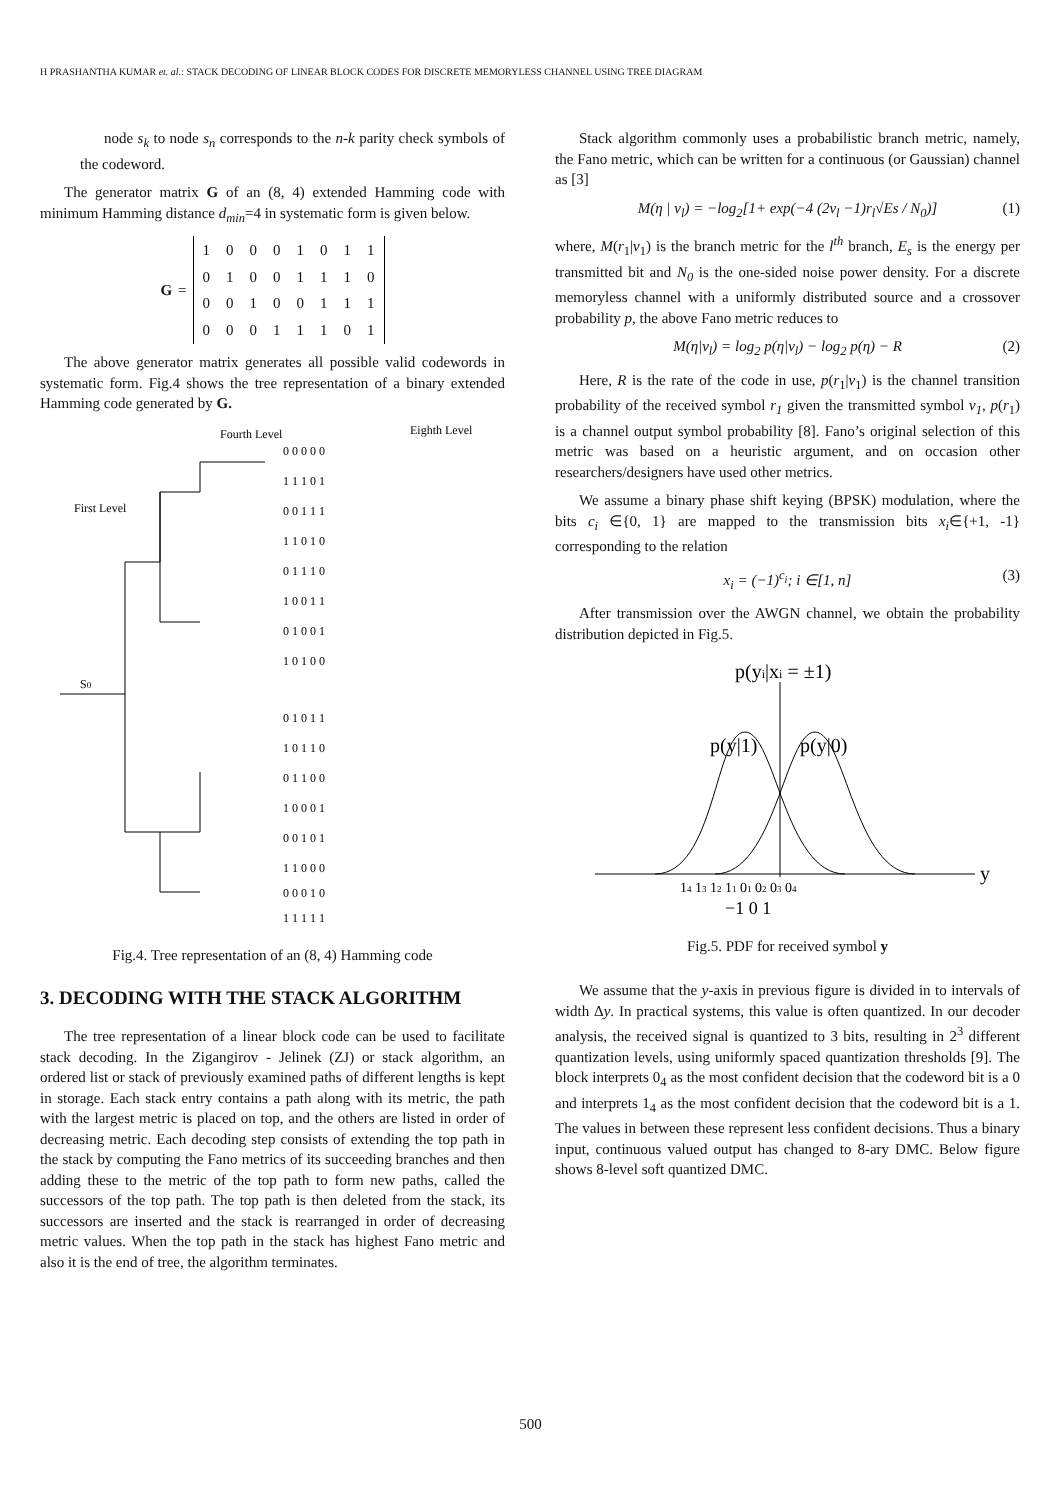H PRASHANTHA KUMAR et. al.: STACK DECODING OF LINEAR BLOCK CODES FOR DISCRETE MEMORYLESS CHANNEL USING TREE DIAGRAM
node s<sub>k</sub> to node s<sub>n</sub> corresponds to the n-k parity check symbols of the codeword.
The generator matrix G of an (8, 4) extended Hamming code with minimum Hamming distance d<sub>min</sub>=4 in systematic form is given below.
G =
| 1 | 0 | 0 | 0 | 1 | 0 | 1 | 1 |
| 0 | 1 | 0 | 0 | 1 | 1 | 1 | 0 |
| 0 | 0 | 1 | 0 | 0 | 1 | 1 | 1 |
| 0 | 0 | 0 | 1 | 1 | 1 | 0 | 1 |
The above generator matrix generates all possible valid codewords in systematic form. Fig.4 shows the tree representation of a binary extended Hamming code generated by G.
Fourth Level
Eighth Level
First Level
S0
0 0 0 0 0
1 1 1 0 1
0 0 1 1 1
1 1 0 1 0
0 1 1 1 0
1 0 0 1 1
0 1 0 0 1
1 0 1 0 0
0 1 0 1 1
1 0 1 1 0
0 1 1 0 0
1 0 0 0 1
0 0 1 0 1
1 1 0 0 0
0 0 0 1 0
1 1 1 1 1
Fig.4. Tree representation of an (8, 4) Hamming code
3. DECODING WITH THE STACK ALGORITHM
The tree representation of a linear block code can be used to facilitate stack decoding. In the Zigangirov - Jelinek (ZJ) or stack algorithm, an ordered list or stack of previously examined paths of different lengths is kept in storage. Each stack entry contains a path along with its metric, the path with the largest metric is placed on top, and the others are listed in order of decreasing metric. Each decoding step consists of extending the top path in the stack by computing the Fano metrics of its succeeding branches and then adding these to the metric of the top path to form new paths, called the successors of the top path. The top path is then deleted from the stack, its successors are inserted and the stack is rearranged in order of decreasing metric values. When the top path in the stack has highest Fano metric and also it is the end of tree, the algorithm terminates.
Stack algorithm commonly uses a probabilistic branch metric, namely, the Fano metric, which can be written for a continuous (or Gaussian) channel as [3]
M(η | v<sub>l</sub>) = −log<sub>2</sub>[1+ exp(−4 (2v<sub>l</sub> −1)r<sub>l</sub>√Es / N<sub>0</sub>)] (1)
where, M(r<sub>1</sub>|v<sub>1</sub>) is the branch metric for the l<sup>th</sup> branch, E<sub>s</sub> is the energy per transmitted bit and N<sub>0</sub> is the one-sided noise power density. For a discrete memoryless channel with a uniformly distributed source and a crossover probability p, the above Fano metric reduces to
M(η|v<sub>l</sub>) = log<sub>2</sub> p(η|v<sub>l</sub>) − log<sub>2</sub> p(η) − R (2)
Here, R is the rate of the code in use, p(r<sub>1</sub>|v<sub>1</sub>) is the channel transition probability of the received symbol r<sub>1</sub> given the transmitted symbol v<sub>1</sub>, p(r<sub>1</sub>) is a channel output symbol probability [8]. Fano’s original selection of this metric was based on a heuristic argument, and on occasion other researchers/designers have used other metrics.
We assume a binary phase shift keying (BPSK) modulation, where the bits c<sub>i</sub> ∈{0, 1} are mapped to the transmission bits x<sub>i</sub>∈{+1, -1} corresponding to the relation
x<sub>i</sub> = (−1)<sup>c<sub>i</sub></sup>; i ∈[1, n] (3)
After transmission over the AWGN channel, we obtain the probability distribution depicted in Fig.5.
p(yi|xi = ±1)
y
p(y|1)
p(y|0)
14 13 12 11 01 02 03 04
−1 0 1
Fig.5. PDF for received symbol y
We assume that the y-axis in previous figure is divided in to intervals of width Δy. In practical systems, this value is often quantized. In our decoder analysis, the received signal is quantized to 3 bits, resulting in 2<sup>3</sup> different quantization levels, using uniformly spaced quantization thresholds [9]. The block interprets 0<sub>4</sub> as the most confident decision that the codeword bit is a 0 and interprets 1<sub>4</sub> as the most confident decision that the codeword bit is a 1. The values in between these represent less confident decisions. Thus a binary input, continuous valued output has changed to 8-ary DMC. Below figure shows 8-level soft quantized DMC.
500